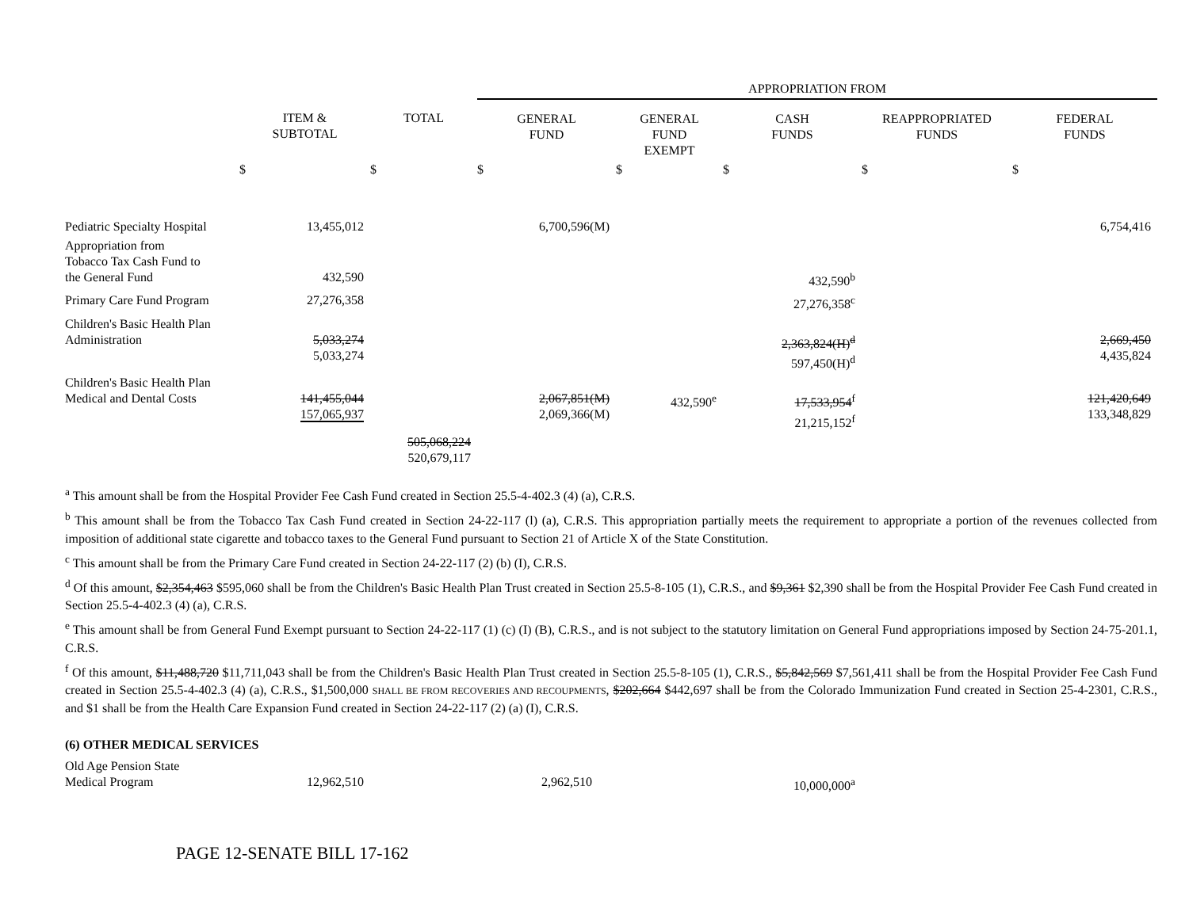| | | | APPROPRIATION FROM | | | | |
| --- | --- | --- | --- | --- | --- | --- | --- |
| | ITEM & SUBTOTAL | TOTAL | GENERAL FUND | GENERAL FUND EXEMPT | CASH FUNDS | REAPPROPRIATED FUNDS | FEDERAL FUNDS |
| | $ | $ | $ | $ | $ | $ | $ |
| Pediatric Specialty Hospital | 13,455,012 | | 6,700,596(M) | | | | 6,754,416 |
| Appropriation from Tobacco Tax Cash Fund to the General Fund | 432,590 | | | | 432,590<sup>b</sup> | | |
| Primary Care Fund Program | 27,276,358 | | | | 27,276,358<sup>c</sup> | | |
| Children's Basic Health Plan Administration | 5,033,274 5,033,274 | | | | 2,363,824(H)<sup>d</sup> 597,450(H)<sup>d</sup> | | 2,669,450 4,435,824 |
| Children's Basic Health Plan Medical and Dental Costs | 141,455,044 157,065,937 | | 2,067,851(M) 2,069,366(M) | 432,590<sup>e</sup> | 17,533,954<sup>f</sup> 21,215,152<sup>f</sup> | | 121,420,649 133,348,829 |
| | | 505,068,224 520,679,117 | | | | | |
<sup>a</sup> This amount shall be from the Hospital Provider Fee Cash Fund created in Section 25.5-4-402.3 (4) (a), C.R.S.
<sup>b</sup> This amount shall be from the Tobacco Tax Cash Fund created in Section 24-22-117 (l) (a), C.R.S. This appropriation partially meets the requirement to appropriate a portion of the revenues collected from imposition of additional state cigarette and tobacco taxes to the General Fund pursuant to Section 21 of Article X of the State Constitution.
<sup>c</sup> This amount shall be from the Primary Care Fund created in Section 24-22-117 (2) (b) (I), C.R.S.
<sup>d</sup> Of this amount, $2,354,463 $595,060 shall be from the Children's Basic Health Plan Trust created in Section 25.5-8-105 (1), C.R.S., and $9,361 $2,390 shall be from the Hospital Provider Fee Cash Fund created in Section 25.5-4-402.3 (4) (a), C.R.S.
<sup>e</sup> This amount shall be from General Fund Exempt pursuant to Section 24-22-117 (1) (c) (I) (B), C.R.S., and is not subject to the statutory limitation on General Fund appropriations imposed by Section 24-75-201.1, C.R.S.
<sup>f</sup> Of this amount, $11,488,720 $11,711,043 shall be from the Children's Basic Health Plan Trust created in Section 25.5-8-105 (1), C.R.S., $5,842,569 $7,561,411 shall be from the Hospital Provider Fee Cash Fund created in Section 25.5-4-402.3 (4) (a), C.R.S., $1,500,000 SHALL BE FROM RECOVERIES AND RECOUPMENTS, $202,664 $442,697 shall be from the Colorado Immunization Fund created in Section 25-4-2301, C.R.S., and $1 shall be from the Health Care Expansion Fund created in Section 24-22-117 (2) (a) (I), C.R.S.
(6) OTHER MEDICAL SERVICES
| Old Age Pension State Medical Program | 12,962,510 | | 2,962,510 | | 10,000,000<sup>a</sup> | | |
PAGE 12-SENATE BILL 17-162